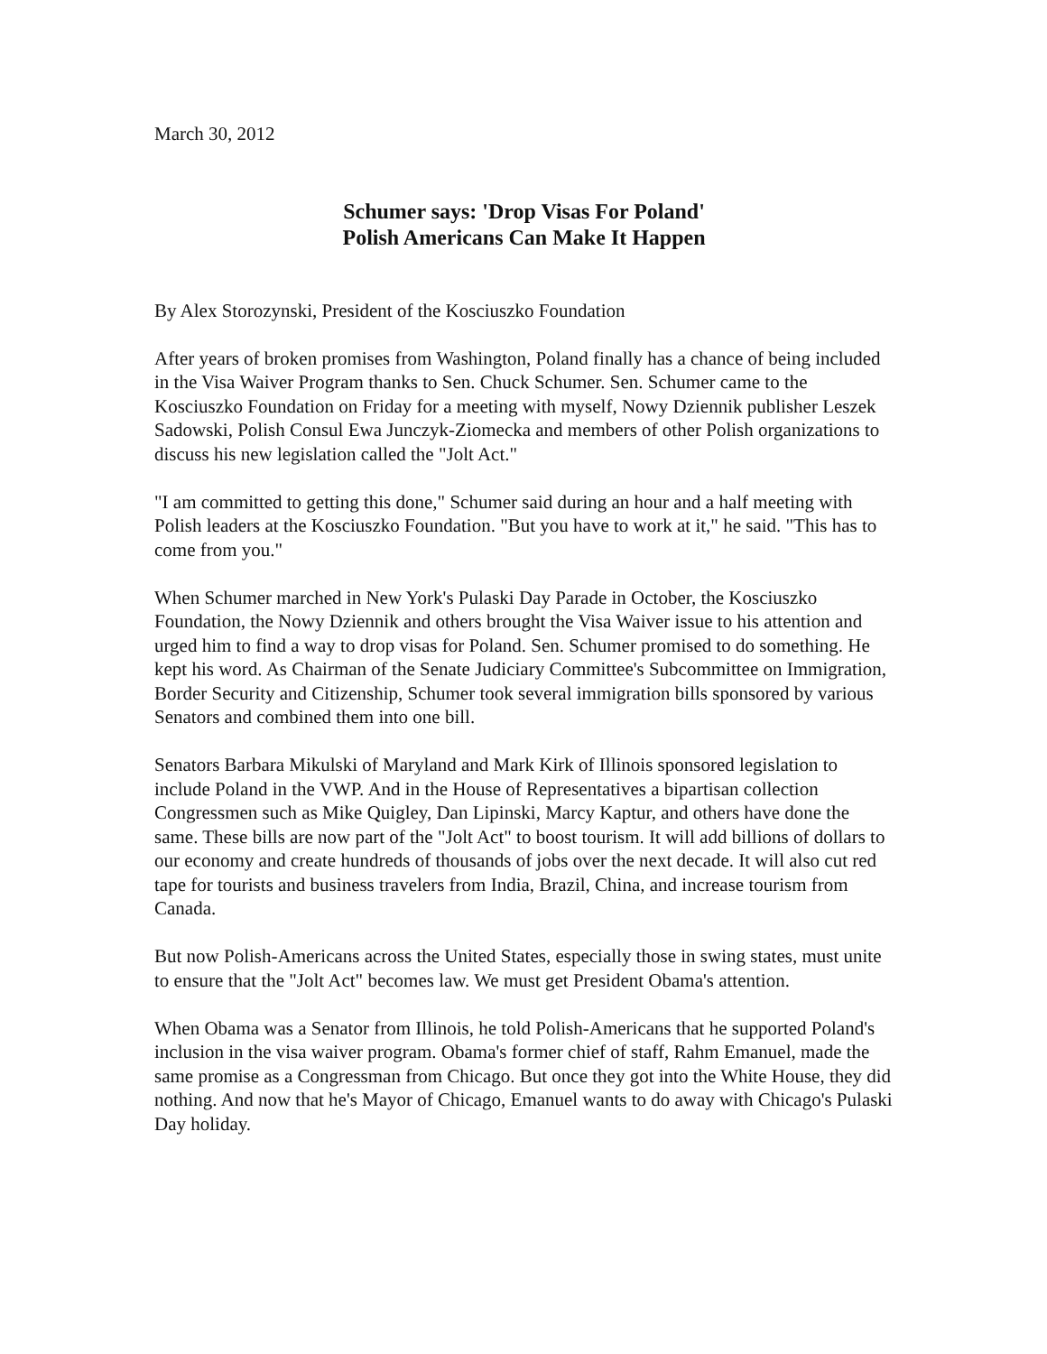March 30, 2012
Schumer says: 'Drop Visas For Poland'
Polish Americans Can Make It Happen
By Alex Storozynski, President of the Kosciuszko Foundation
After years of broken promises from Washington, Poland finally has a chance of being included in the Visa Waiver Program thanks to Sen. Chuck Schumer. Sen. Schumer came to the Kosciuszko Foundation on Friday for a meeting with myself, Nowy Dziennik publisher Leszek Sadowski, Polish Consul Ewa Junczyk-Ziomecka and members of other Polish organizations to discuss his new legislation called the "Jolt Act."
"I am committed to getting this done," Schumer said during an hour and a half meeting with Polish leaders at the Kosciuszko Foundation. "But you have to work at it," he said. "This has to come from you."
When Schumer marched in New York's Pulaski Day Parade in October, the Kosciuszko Foundation, the Nowy Dziennik and others brought the Visa Waiver issue to his attention and urged him to find a way to drop visas for Poland. Sen. Schumer promised to do something. He kept his word. As Chairman of the Senate Judiciary Committee's Subcommittee on Immigration, Border Security and Citizenship, Schumer took several immigration bills sponsored by various Senators and combined them into one bill.
Senators Barbara Mikulski of Maryland and Mark Kirk of Illinois sponsored legislation to include Poland in the VWP. And in the House of Representatives a bipartisan collection Congressmen such as Mike Quigley, Dan Lipinski, Marcy Kaptur, and others have done the same. These bills are now part of the "Jolt Act" to boost tourism. It will add billions of dollars to our economy and create hundreds of thousands of jobs over the next decade. It will also cut red tape for tourists and business travelers from India, Brazil, China, and increase tourism from Canada.
But now Polish-Americans across the United States, especially those in swing states, must unite to ensure that the "Jolt Act" becomes law. We must get President Obama's attention.
When Obama was a Senator from Illinois, he told Polish-Americans that he supported Poland's inclusion in the visa waiver program. Obama's former chief of staff, Rahm Emanuel, made the same promise as a Congressman from Chicago. But once they got into the White House, they did nothing. And now that he's Mayor of Chicago, Emanuel wants to do away with Chicago's Pulaski Day holiday.